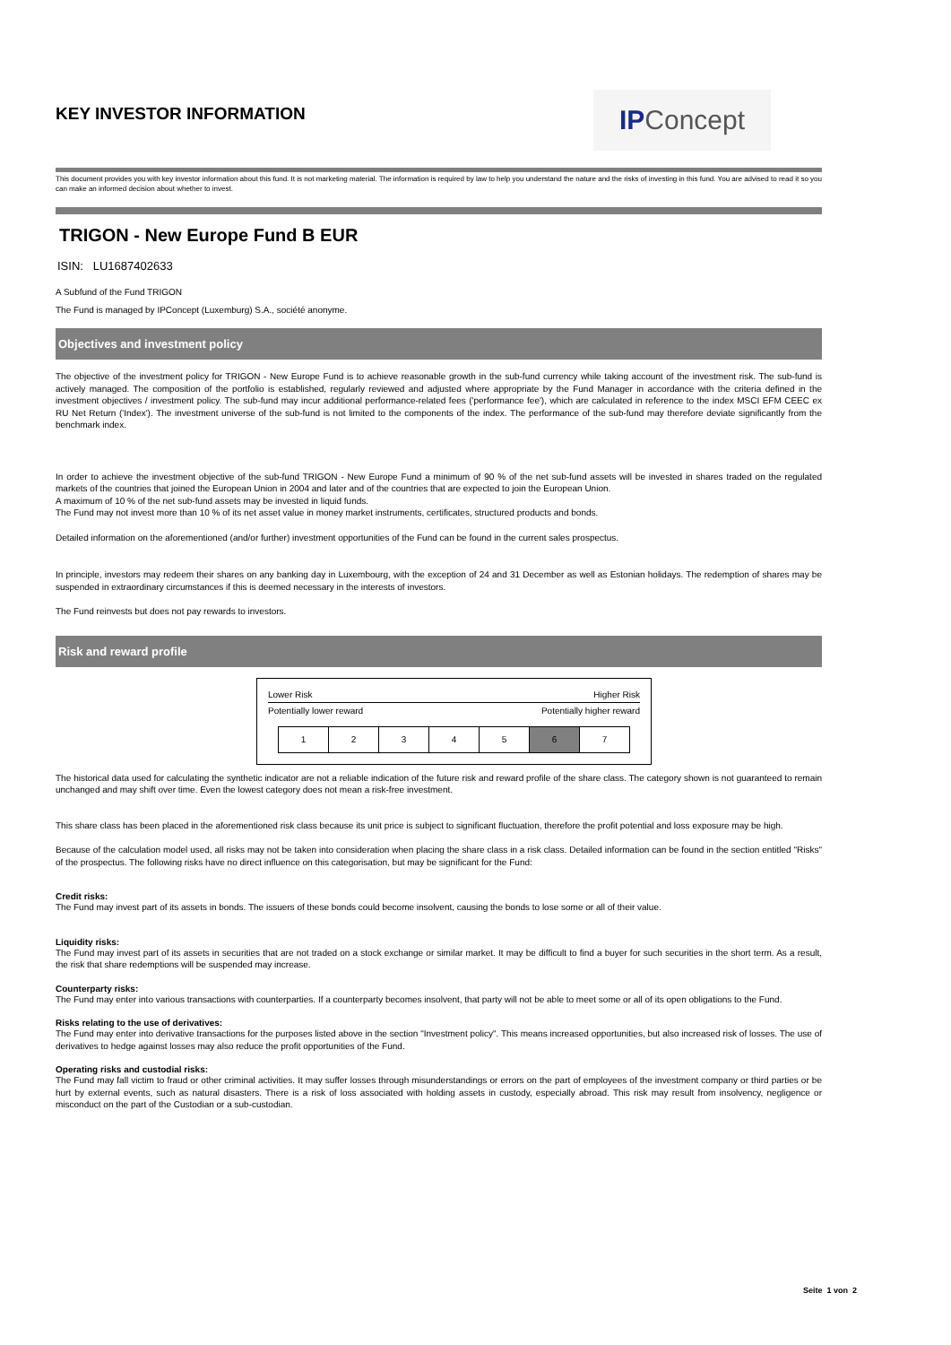KEY INVESTOR INFORMATION
IPConcept
This document provides you with key investor information about this fund. It is not marketing material. The information is required by law to help you understand the nature and the risks of investing in this fund. You are advised to read it so you can make an informed decision about whether to invest.
TRIGON - New Europe Fund B EUR
ISIN: LU1687402633
A Subfund of the Fund TRIGON
The Fund is managed by IPConcept (Luxemburg) S.A., société anonyme.
Objectives and investment policy
The objective of the investment policy for TRIGON - New Europe Fund is to achieve reasonable growth in the sub-fund currency while taking account of the investment risk. The sub-fund is actively managed. The composition of the portfolio is established, regularly reviewed and adjusted where appropriate by the Fund Manager in accordance with the criteria defined in the investment objectives / investment policy. The sub-fund may incur additional performance-related fees ('performance fee'), which are calculated in reference to the index MSCI EFM CEEC ex RU Net Return ('Index'). The investment universe of the sub-fund is not limited to the components of the index. The performance of the sub-fund may therefore deviate significantly from the benchmark index.
In order to achieve the investment objective of the sub-fund TRIGON - New Europe Fund a minimum of 90 % of the net sub-fund assets will be invested in shares traded on the regulated markets of the countries that joined the European Union in 2004 and later and of the countries that are expected to join the European Union.
A maximum of 10 % of the net sub-fund assets may be invested in liquid funds.
The Fund may not invest more than 10 % of its net asset value in money market instruments, certificates, structured products and bonds.
Detailed information on the aforementioned (and/or further) investment opportunities of the Fund can be found in the current sales prospectus.
In principle, investors may redeem their shares on any banking day in Luxembourg, with the exception of 24 and 31 December as well as Estonian holidays. The redemption of shares may be suspended in extraordinary circumstances if this is deemed necessary in the interests of investors.
The Fund reinvests but does not pay rewards to investors.
Risk and reward profile
Lower Risk Higher Risk
Potentially lower reward Potentially higher reward
| 1 | 2 | 3 | 4 | 5 | 6 | 7 |
The historical data used for calculating the synthetic indicator are not a reliable indication of the future risk and reward profile of the share class. The category shown is not guaranteed to remain unchanged and may shift over time. Even the lowest category does not mean a risk-free investment.
This share class has been placed in the aforementioned risk class because its unit price is subject to significant fluctuation, therefore the profit potential and loss exposure may be high.
Because of the calculation model used, all risks may not be taken into consideration when placing the share class in a risk class. Detailed information can be found in the section entitled "Risks" of the prospectus. The following risks have no direct influence on this categorisation, but may be significant for the Fund:
Credit risks:
The Fund may invest part of its assets in bonds. The issuers of these bonds could become insolvent, causing the bonds to lose some or all of their value.
Liquidity risks:
The Fund may invest part of its assets in securities that are not traded on a stock exchange or similar market. It may be difficult to find a buyer for such securities in the short term. As a result, the risk that share redemptions will be suspended may increase.
Counterparty risks:
The Fund may enter into various transactions with counterparties. If a counterparty becomes insolvent, that party will not be able to meet some or all of its open obligations to the Fund.
Risks relating to the use of derivatives:
The Fund may enter into derivative transactions for the purposes listed above in the section "Investment policy". This means increased opportunities, but also increased risk of losses. The use of derivatives to hedge against losses may also reduce the profit opportunities of the Fund.
Operating risks and custodial risks:
The Fund may fall victim to fraud or other criminal activities. It may suffer losses through misunderstandings or errors on the part of employees of the investment company or third parties or be hurt by external events, such as natural disasters. There is a risk of loss associated with holding assets in custody, especially abroad. This risk may result from insolvency, negligence or misconduct on the part of the Custodian or a sub-custodian.
Seite 1 von 2